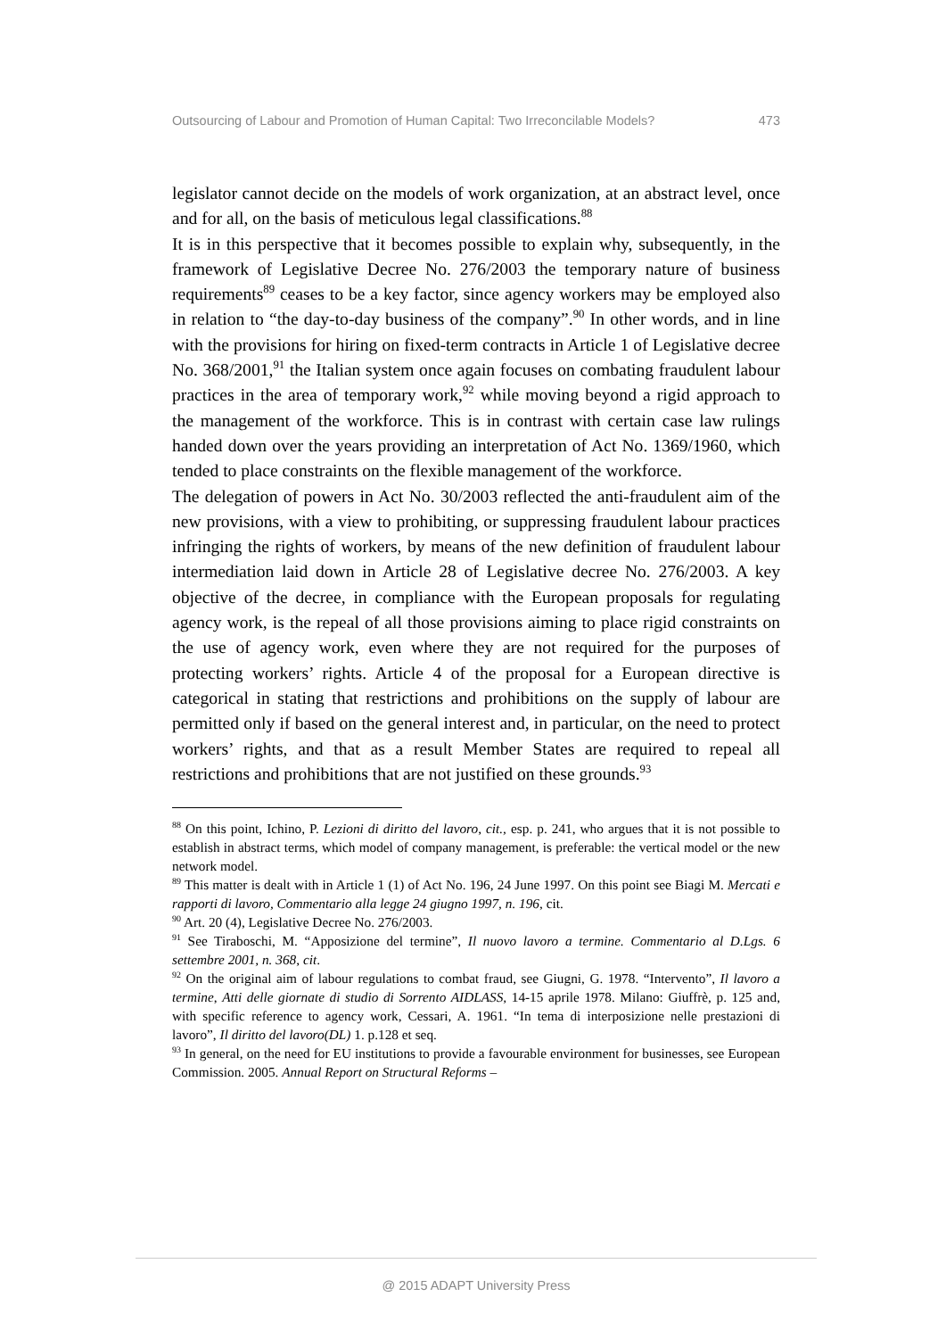Outsourcing of Labour and Promotion of Human Capital: Two Irreconcilable Models? 473
legislator cannot decide on the models of work organization, at an abstract level, once and for all, on the basis of meticulous legal classifications.<sup>88</sup>
It is in this perspective that it becomes possible to explain why, subsequently, in the framework of Legislative Decree No. 276/2003 the temporary nature of business requirements<sup>89</sup> ceases to be a key factor, since agency workers may be employed also in relation to “the day-to-day business of the company”.<sup>90</sup> In other words, and in line with the provisions for hiring on fixed-term contracts in Article 1 of Legislative decree No. 368/2001,<sup>91</sup> the Italian system once again focuses on combating fraudulent labour practices in the area of temporary work,<sup>92</sup> while moving beyond a rigid approach to the management of the workforce. This is in contrast with certain case law rulings handed down over the years providing an interpretation of Act No. 1369/1960, which tended to place constraints on the flexible management of the workforce.
The delegation of powers in Act No. 30/2003 reflected the anti-fraudulent aim of the new provisions, with a view to prohibiting, or suppressing fraudulent labour practices infringing the rights of workers, by means of the new definition of fraudulent labour intermediation laid down in Article 28 of Legislative decree No. 276/2003. A key objective of the decree, in compliance with the European proposals for regulating agency work, is the repeal of all those provisions aiming to place rigid constraints on the use of agency work, even where they are not required for the purposes of protecting workers’ rights. Article 4 of the proposal for a European directive is categorical in stating that restrictions and prohibitions on the supply of labour are permitted only if based on the general interest and, in particular, on the need to protect workers’ rights, and that as a result Member States are required to repeal all restrictions and prohibitions that are not justified on these grounds.<sup>93</sup>
<sup>88</sup> On this point, Ichino, P. Lezioni di diritto del lavoro, cit., esp. p. 241, who argues that it is not possible to establish in abstract terms, which model of company management, is preferable: the vertical model or the new network model.
<sup>89</sup> This matter is dealt with in Article 1 (1) of Act No. 196, 24 June 1997. On this point see Biagi M. Mercati e rapporti di lavoro, Commentario alla legge 24 giugno 1997, n. 196, cit.
<sup>90</sup> Art. 20 (4), Legislative Decree No. 276/2003.
<sup>91</sup> See Tiraboschi, M. “Apposizione del termine”, Il nuovo lavoro a termine. Commentario al D.Lgs. 6 settembre 2001, n. 368, cit.
<sup>92</sup> On the original aim of labour regulations to combat fraud, see Giugni, G. 1978. “Intervento”, Il lavoro a termine, Atti delle giornate di studio di Sorrento AIDLASS, 14-15 aprile 1978. Milano: Giuffrè, p. 125 and, with specific reference to agency work, Cessari, A. 1961. “In tema di interposizione nelle prestazioni di lavoro”, Il diritto del lavoro(DL) 1. p.128 et seq.
<sup>93</sup> In general, on the need for EU institutions to provide a favourable environment for businesses, see European Commission. 2005. Annual Report on Structural Reforms –
@ 2015 ADAPT University Press